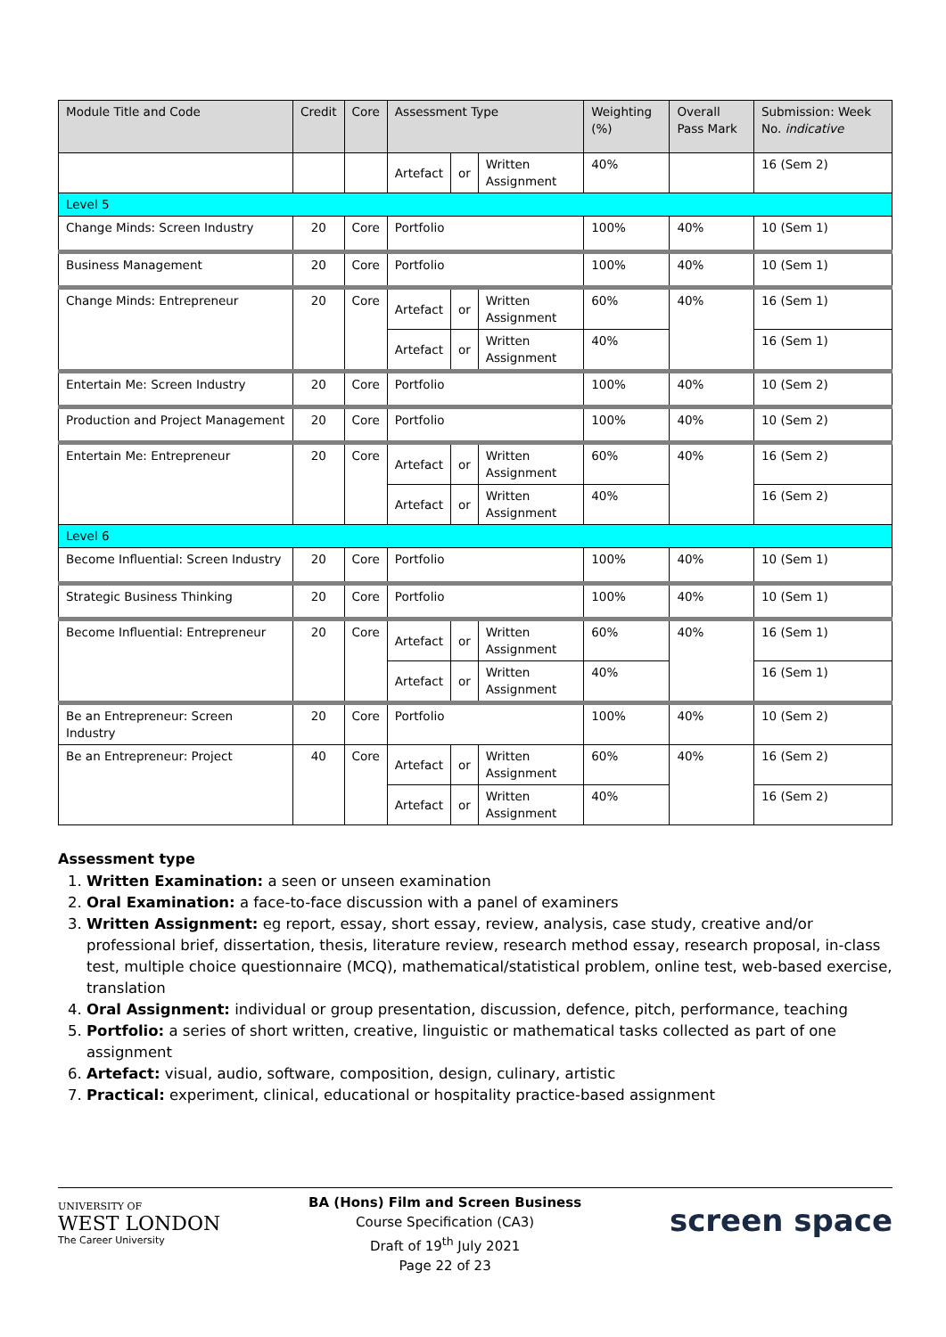| Module Title and Code | Credit | Core | Assessment Type | | | Weighting (%) | Overall Pass Mark | Submission: Week No. indicative |
| --- | --- | --- | --- | --- | --- | --- | --- | --- |
| | | | Artefact | or | Written Assignment | 40% | | 16 (Sem 2) |
| Level 5 | | | | | | | | |
| Change Minds: Screen Industry | 20 | Core | Portfolio | | | 100% | 40% | 10 (Sem 1) |
| Business Management | 20 | Core | Portfolio | | | 100% | 40% | 10 (Sem 1) |
| Change Minds: Entrepreneur | 20 | Core | Artefact | or | Written Assignment | 60% | 40% | 16 (Sem 1) |
| | | | Artefact | or | Written Assignment | 40% | | 16 (Sem 1) |
| Entertain Me: Screen Industry | 20 | Core | Portfolio | | | 100% | 40% | 10 (Sem 2) |
| Production and Project Management | 20 | Core | Portfolio | | | 100% | 40% | 10 (Sem 2) |
| Entertain Me: Entrepreneur | 20 | Core | Artefact | or | Written Assignment | 60% | 40% | 16 (Sem 2) |
| | | | Artefact | or | Written Assignment | 40% | | 16 (Sem 2) |
| Level 6 | | | | | | | | |
| Become Influential: Screen Industry | 20 | Core | Portfolio | | | 100% | 40% | 10 (Sem 1) |
| Strategic Business Thinking | 20 | Core | Portfolio | | | 100% | 40% | 10 (Sem 1) |
| Become Influential: Entrepreneur | 20 | Core | Artefact | or | Written Assignment | 60% | 40% | 16 (Sem 1) |
| | | | Artefact | or | Written Assignment | 40% | | 16 (Sem 1) |
| Be an Entrepreneur: Screen Industry | 20 | Core | Portfolio | | | 100% | 40% | 10 (Sem 2) |
| Be an Entrepreneur: Project | 40 | Core | Artefact | or | Written Assignment | 60% | 40% | 16 (Sem 2) |
| | | | Artefact | or | Written Assignment | 40% | | 16 (Sem 2) |
Assessment type
1. Written Examination: a seen or unseen examination
2. Oral Examination: a face-to-face discussion with a panel of examiners
3. Written Assignment: eg report, essay, short essay, review, analysis, case study, creative and/or professional brief, dissertation, thesis, literature review, research method essay, research proposal, in-class test, multiple choice questionnaire (MCQ), mathematical/statistical problem, online test, web-based exercise, translation
4. Oral Assignment: individual or group presentation, discussion, defence, pitch, performance, teaching
5. Portfolio: a series of short written, creative, linguistic or mathematical tasks collected as part of one assignment
6. Artefact: visual, audio, software, composition, design, culinary, artistic
7. Practical: experiment, clinical, educational or hospitality practice-based assignment
UNIVERSITY OF
WEST LONDON
The Career University
BA (Hons) Film and Screen Business
Course Specification (CA3)
Draft of 19<sup>th</sup> July 2021
Page 22 of 23
screen space